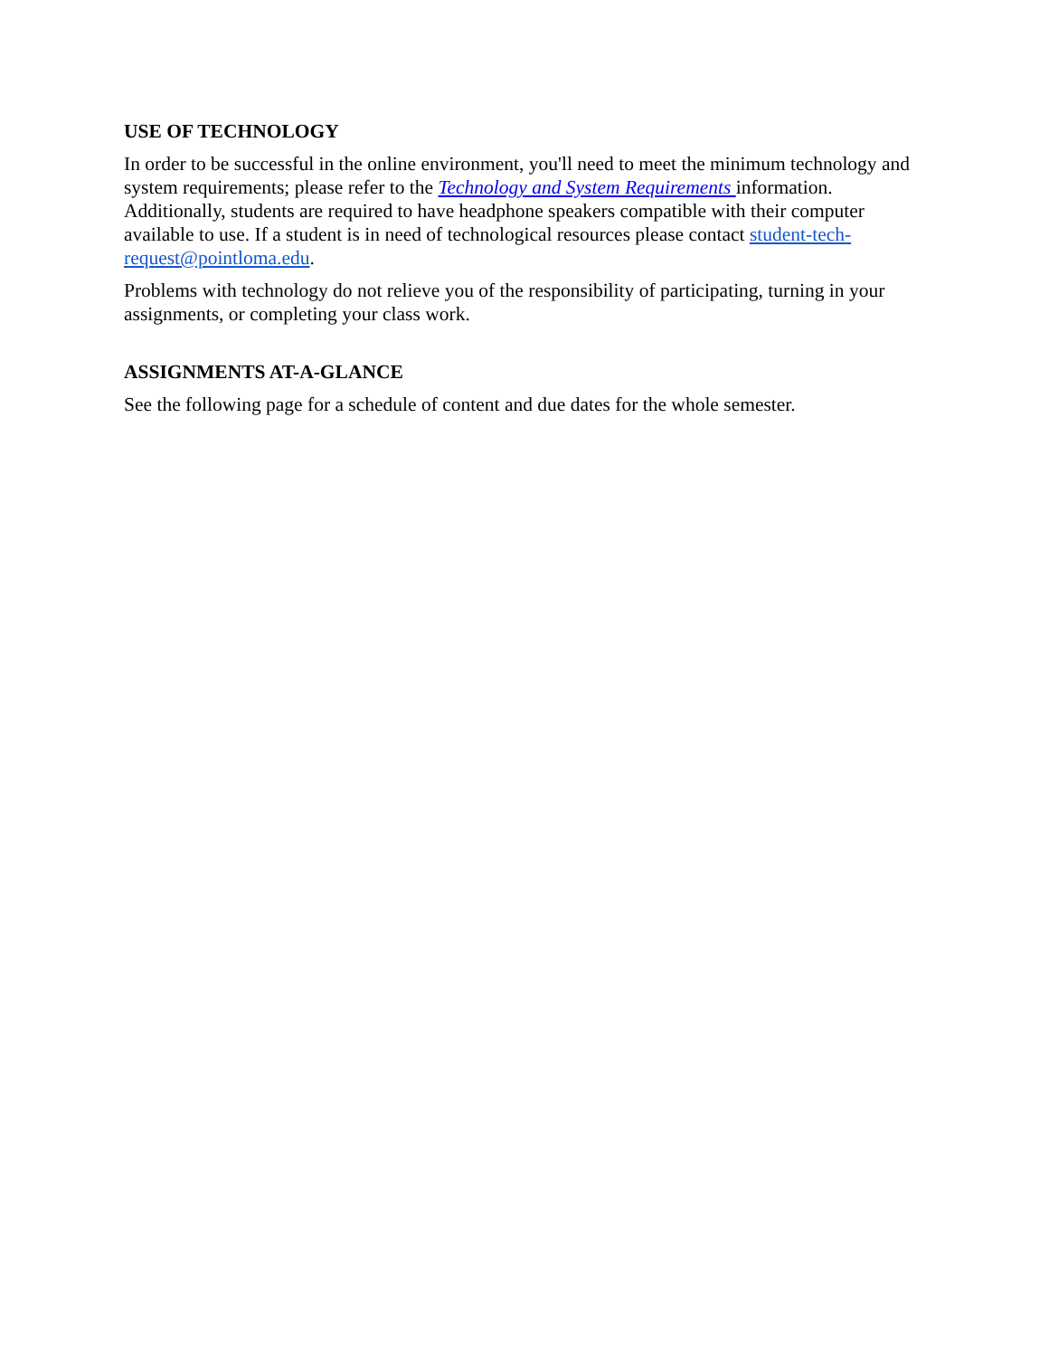USE OF TECHNOLOGY
In order to be successful in the online environment, you'll need to meet the minimum technology and system requirements; please refer to the Technology and System Requirements information. Additionally, students are required to have headphone speakers compatible with their computer available to use. If a student is in need of technological resources please contact student-tech-request@pointloma.edu.
Problems with technology do not relieve you of the responsibility of participating, turning in your assignments, or completing your class work.
ASSIGNMENTS AT-A-GLANCE
See the following page for a schedule of content and due dates for the whole semester.